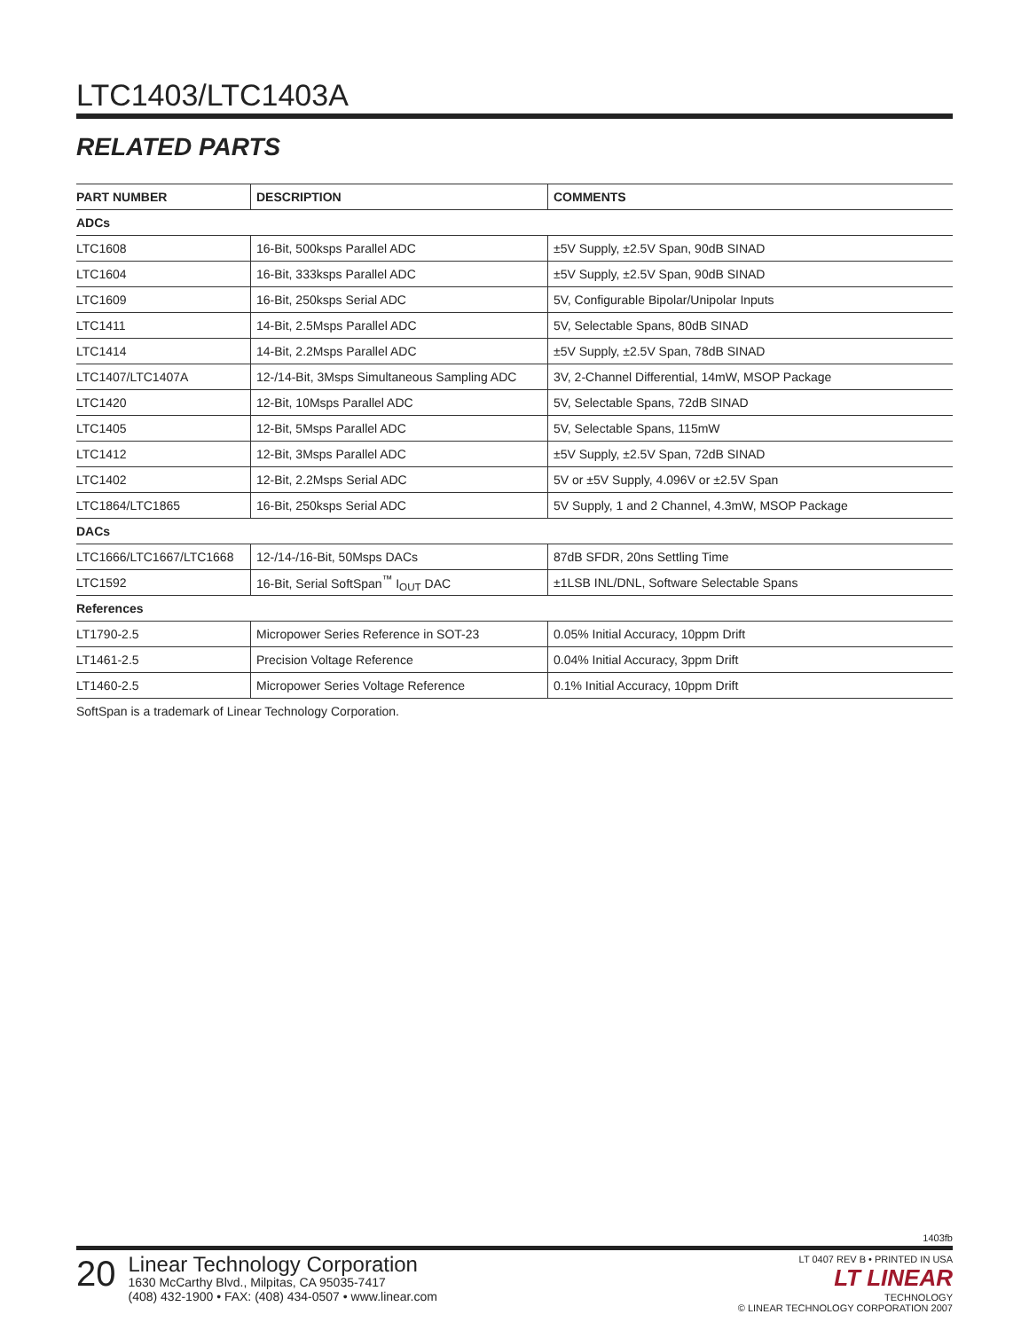LTC1403/LTC1403A
RELATED PARTS
| PART NUMBER | DESCRIPTION | COMMENTS |
| --- | --- | --- |
| ADCs | | |
| LTC1608 | 16-Bit, 500ksps Parallel ADC | ±5V Supply, ±2.5V Span, 90dB SINAD |
| LTC1604 | 16-Bit, 333ksps Parallel ADC | ±5V Supply, ±2.5V Span, 90dB SINAD |
| LTC1609 | 16-Bit, 250ksps Serial ADC | 5V, Configurable Bipolar/Unipolar Inputs |
| LTC1411 | 14-Bit, 2.5Msps Parallel ADC | 5V, Selectable Spans, 80dB SINAD |
| LTC1414 | 14-Bit, 2.2Msps Parallel ADC | ±5V Supply, ±2.5V Span, 78dB SINAD |
| LTC1407/LTC1407A | 12-/14-Bit, 3Msps Simultaneous Sampling ADC | 3V, 2-Channel Differential, 14mW, MSOP Package |
| LTC1420 | 12-Bit, 10Msps Parallel ADC | 5V, Selectable Spans, 72dB SINAD |
| LTC1405 | 12-Bit, 5Msps Parallel ADC | 5V, Selectable Spans, 115mW |
| LTC1412 | 12-Bit, 3Msps Parallel ADC | ±5V Supply, ±2.5V Span, 72dB SINAD |
| LTC1402 | 12-Bit, 2.2Msps Serial ADC | 5V or ±5V Supply, 4.096V or ±2.5V Span |
| LTC1864/LTC1865 | 16-Bit, 250ksps Serial ADC | 5V Supply, 1 and 2 Channel, 4.3mW, MSOP Package |
| DACs | | |
| LTC1666/LTC1667/LTC1668 | 12-/14-/16-Bit, 50Msps DACs | 87dB SFDR, 20ns Settling Time |
| LTC1592 | 16-Bit, Serial SoftSpan<sup>™</sup> I<sub>OUT</sub> DAC | ±1LSB INL/DNL, Software Selectable Spans |
| References | | |
| LT1790-2.5 | Micropower Series Reference in SOT-23 | 0.05% Initial Accuracy, 10ppm Drift |
| LT1461-2.5 | Precision Voltage Reference | 0.04% Initial Accuracy, 3ppm Drift |
| LT1460-2.5 | Micropower Series Voltage Reference | 0.1% Initial Accuracy, 10ppm Drift |
SoftSpan is a trademark of Linear Technology Corporation.
1403fb
20
Linear Technology Corporation
1630 McCarthy Blvd., Milpitas, CA 95035-7417
(408) 432-1900 • FAX: (408) 434-0507 • www.linear.com
LT 0407 REV B • PRINTED IN USA
LT LINEAR
TECHNOLOGY
© LINEAR TECHNOLOGY CORPORATION 2007